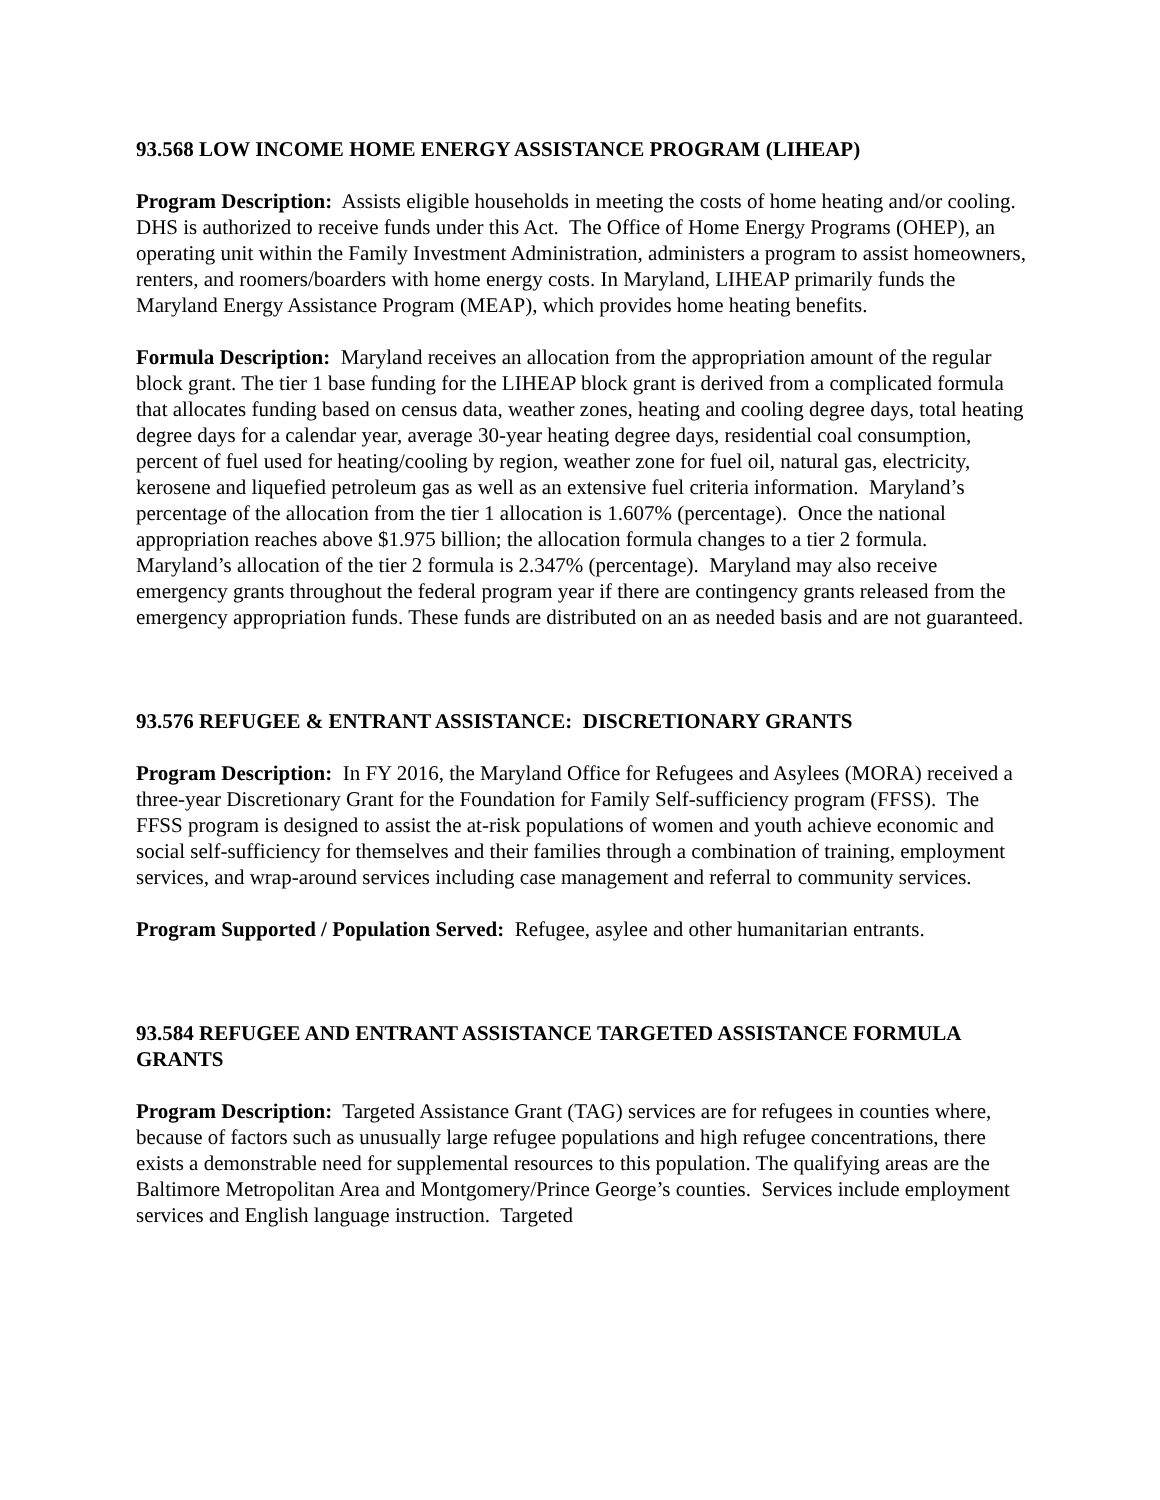93.568 LOW INCOME HOME ENERGY ASSISTANCE PROGRAM (LIHEAP)
Program Description: Assists eligible households in meeting the costs of home heating and/or cooling. DHS is authorized to receive funds under this Act. The Office of Home Energy Programs (OHEP), an operating unit within the Family Investment Administration, administers a program to assist homeowners, renters, and roomers/boarders with home energy costs. In Maryland, LIHEAP primarily funds the Maryland Energy Assistance Program (MEAP), which provides home heating benefits.
Formula Description: Maryland receives an allocation from the appropriation amount of the regular block grant. The tier 1 base funding for the LIHEAP block grant is derived from a complicated formula that allocates funding based on census data, weather zones, heating and cooling degree days, total heating degree days for a calendar year, average 30-year heating degree days, residential coal consumption, percent of fuel used for heating/cooling by region, weather zone for fuel oil, natural gas, electricity, kerosene and liquefied petroleum gas as well as an extensive fuel criteria information. Maryland’s percentage of the allocation from the tier 1 allocation is 1.607% (percentage). Once the national appropriation reaches above $1.975 billion; the allocation formula changes to a tier 2 formula. Maryland’s allocation of the tier 2 formula is 2.347% (percentage). Maryland may also receive emergency grants throughout the federal program year if there are contingency grants released from the emergency appropriation funds. These funds are distributed on an as needed basis and are not guaranteed.
93.576 REFUGEE & ENTRANT ASSISTANCE: DISCRETIONARY GRANTS
Program Description: In FY 2016, the Maryland Office for Refugees and Asylees (MORA) received a three-year Discretionary Grant for the Foundation for Family Self-sufficiency program (FFSS). The FFSS program is designed to assist the at-risk populations of women and youth achieve economic and social self-sufficiency for themselves and their families through a combination of training, employment services, and wrap-around services including case management and referral to community services.
Program Supported / Population Served: Refugee, asylee and other humanitarian entrants.
93.584 REFUGEE AND ENTRANT ASSISTANCE TARGETED ASSISTANCE FORMULA GRANTS
Program Description: Targeted Assistance Grant (TAG) services are for refugees in counties where, because of factors such as unusually large refugee populations and high refugee concentrations, there exists a demonstrable need for supplemental resources to this population. The qualifying areas are the Baltimore Metropolitan Area and Montgomery/Prince George’s counties. Services include employment services and English language instruction. Targeted